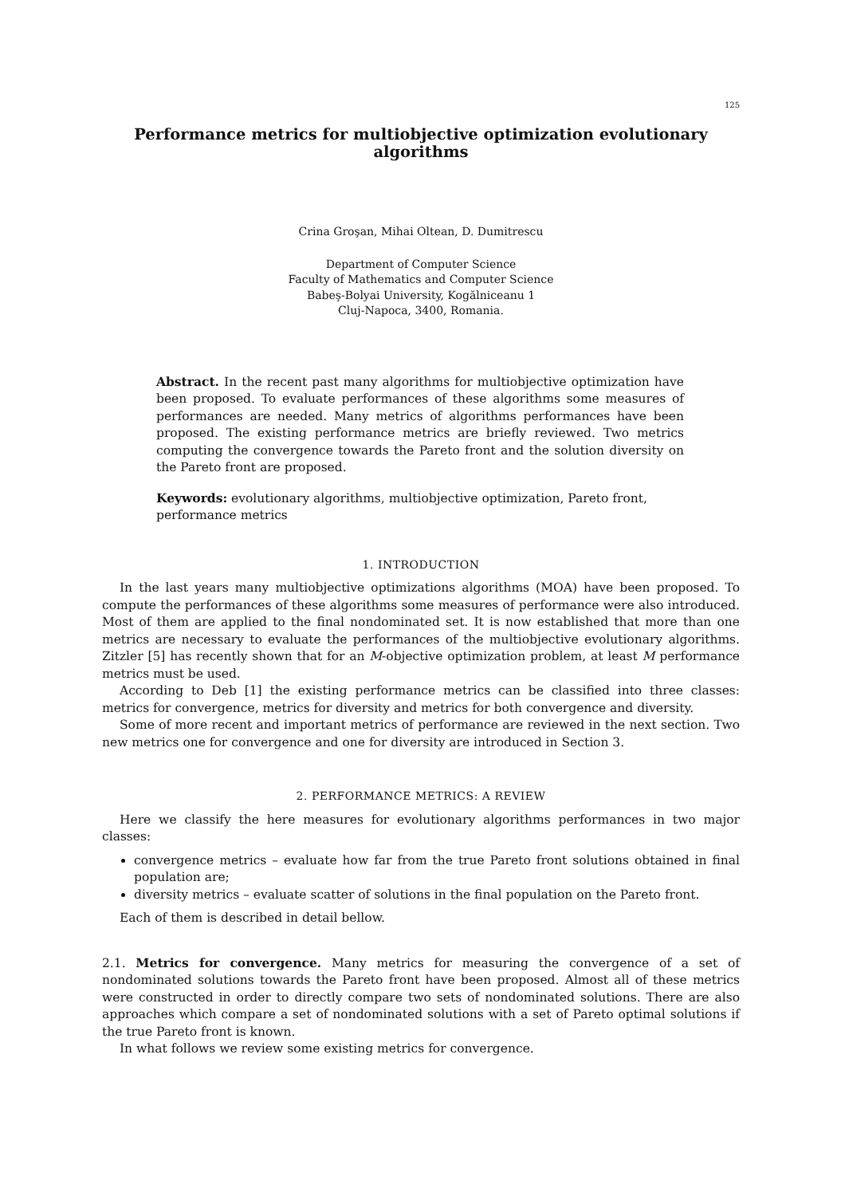125
Performance metrics for multiobjective optimization evolutionary
algorithms
Crina Groşan, Mihai Oltean, D. Dumitrescu
Department of Computer Science
Faculty of Mathematics and Computer Science
Babeş-Bolyai University, Kogălniceanu 1
Cluj-Napoca, 3400, Romania.
Abstract. In the recent past many algorithms for multiobjective optimization have been proposed. To evaluate performances of these algorithms some measures of performances are needed. Many metrics of algorithms performances have been proposed. The existing performance metrics are briefly reviewed. Two metrics computing the convergence towards the Pareto front and the solution diversity on the Pareto front are proposed.
Keywords: evolutionary algorithms, multiobjective optimization, Pareto front, performance metrics
1. INTRODUCTION
In the last years many multiobjective optimizations algorithms (MOA) have been proposed. To compute the performances of these algorithms some measures of performance were also introduced. Most of them are applied to the final nondominated set. It is now established that more than one metrics are necessary to evaluate the performances of the multiobjective evolutionary algorithms. Zitzler [5] has recently shown that for an M-objective optimization problem, at least M performance metrics must be used.
According to Deb [1] the existing performance metrics can be classified into three classes: metrics for convergence, metrics for diversity and metrics for both convergence and diversity.
Some of more recent and important metrics of performance are reviewed in the next section. Two new metrics one for convergence and one for diversity are introduced in Section 3.
2. PERFORMANCE METRICS: A REVIEW
Here we classify the here measures for evolutionary algorithms performances in two major classes:
convergence metrics – evaluate how far from the true Pareto front solutions obtained in final population are;
diversity metrics – evaluate scatter of solutions in the final population on the Pareto front.
Each of them is described in detail bellow.
2.1. Metrics for convergence. Many metrics for measuring the convergence of a set of nondominated solutions towards the Pareto front have been proposed. Almost all of these metrics were constructed in order to directly compare two sets of nondominated solutions. There are also approaches which compare a set of nondominated solutions with a set of Pareto optimal solutions if the true Pareto front is known.
In what follows we review some existing metrics for convergence.